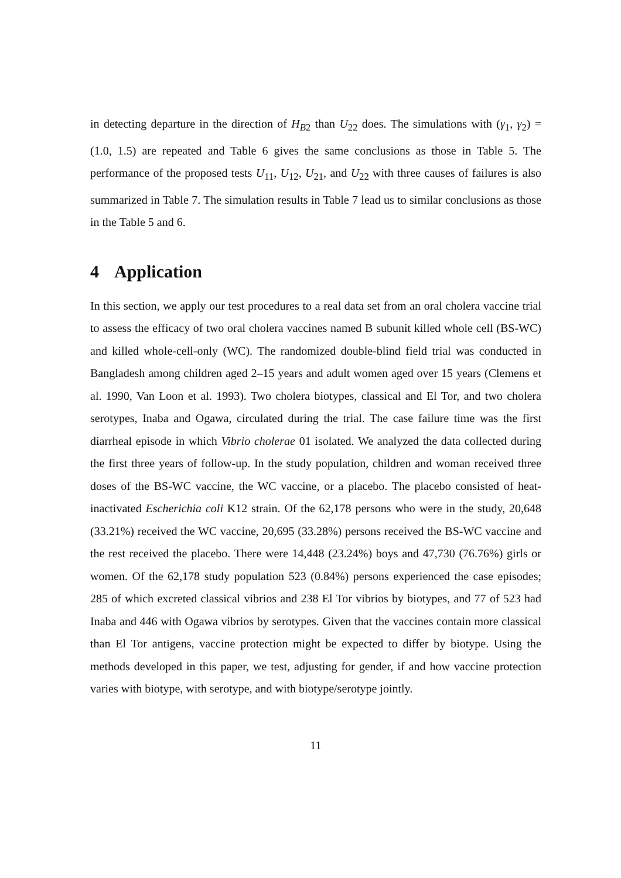in detecting departure in the direction of H<sub>B2</sub> than U<sub>22</sub> does. The simulations with (γ<sub>1</sub>, γ<sub>2</sub>) = (1.0, 1.5) are repeated and Table 6 gives the same conclusions as those in Table 5. The performance of the proposed tests U<sub>11</sub>, U<sub>12</sub>, U<sub>21</sub>, and U<sub>22</sub> with three causes of failures is also summarized in Table 7. The simulation results in Table 7 lead us to similar conclusions as those in the Table 5 and 6.
4 Application
In this section, we apply our test procedures to a real data set from an oral cholera vaccine trial to assess the efficacy of two oral cholera vaccines named B subunit killed whole cell (BS-WC) and killed whole-cell-only (WC). The randomized double-blind field trial was conducted in Bangladesh among children aged 2–15 years and adult women aged over 15 years (Clemens et al. 1990, Van Loon et al. 1993). Two cholera biotypes, classical and El Tor, and two cholera serotypes, Inaba and Ogawa, circulated during the trial. The case failure time was the first diarrheal episode in which Vibrio cholerae 01 isolated. We analyzed the data collected during the first three years of follow-up. In the study population, children and woman received three doses of the BS-WC vaccine, the WC vaccine, or a placebo. The placebo consisted of heat-inactivated Escherichia coli K12 strain. Of the 62,178 persons who were in the study, 20,648 (33.21%) received the WC vaccine, 20,695 (33.28%) persons received the BS-WC vaccine and the rest received the placebo. There were 14,448 (23.24%) boys and 47,730 (76.76%) girls or women. Of the 62,178 study population 523 (0.84%) persons experienced the case episodes; 285 of which excreted classical vibrios and 238 El Tor vibrios by biotypes, and 77 of 523 had Inaba and 446 with Ogawa vibrios by serotypes. Given that the vaccines contain more classical than El Tor antigens, vaccine protection might be expected to differ by biotype. Using the methods developed in this paper, we test, adjusting for gender, if and how vaccine protection varies with biotype, with serotype, and with biotype/serotype jointly.
11